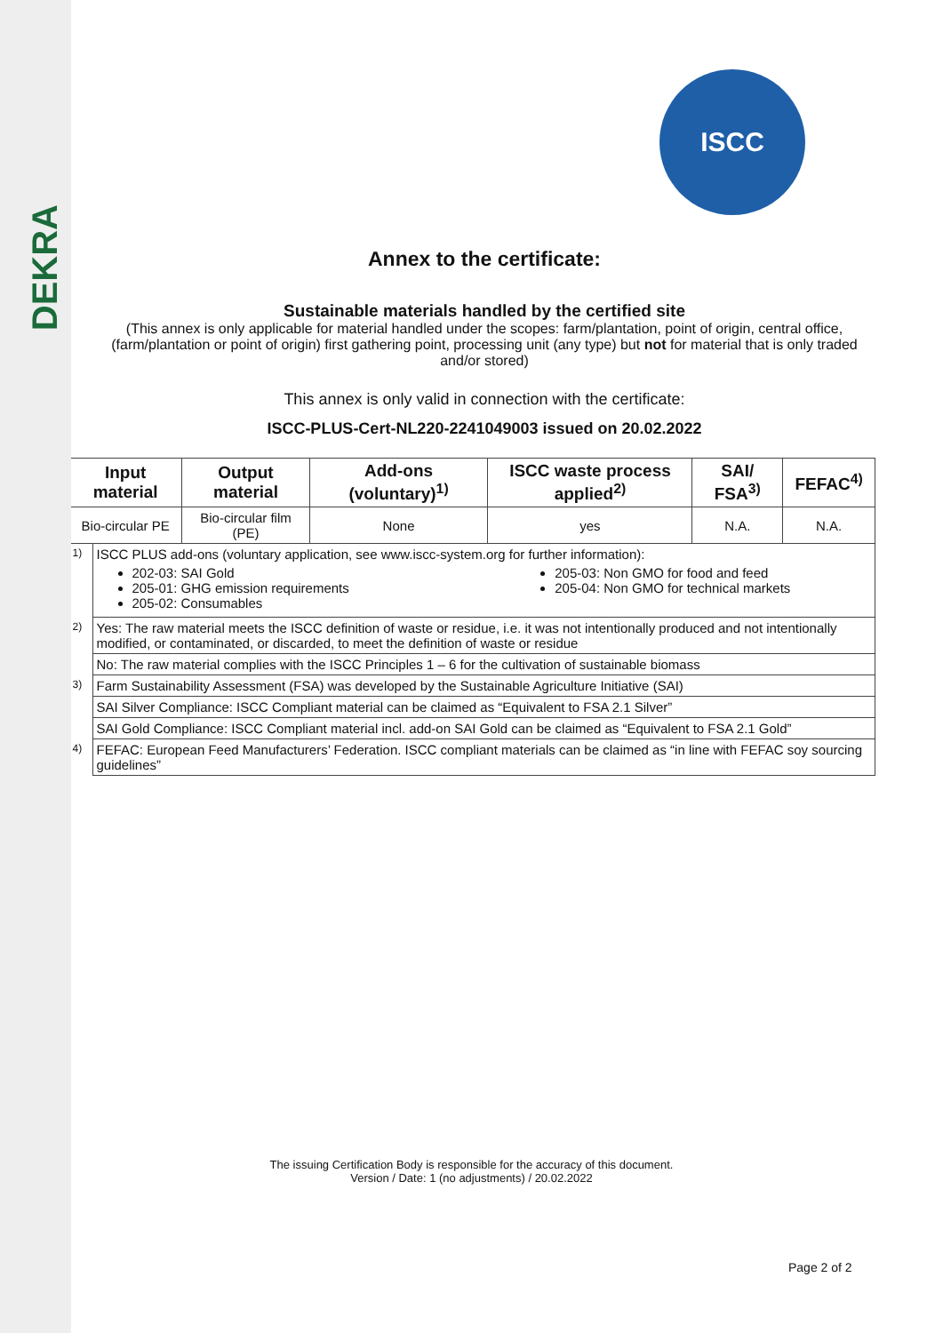DEKRA
ISCC
Annex to the certificate:
Sustainable materials handled by the certified site
(This annex is only applicable for material handled under the scopes: farm/plantation, point of origin, central office, (farm/plantation or point of origin) first gathering point, processing unit (any type) but not for material that is only traded and/or stored)
This annex is only valid in connection with the certificate:
ISCC-PLUS-Cert-NL220-2241049003 issued on 20.02.2022
| Input material | | Output material | Add-ons (voluntary)<sup>1)</sup> | ISCC waste process applied<sup>2)</sup> | SAI/ FSA<sup>3)</sup> | FEFAC<sup>4)</sup> |
| --- | --- | --- | --- | --- | --- | --- |
| Bio-circular PE | | Bio-circular film (PE) | None | yes | N.A. | N.A. |
| 1) | ISCC PLUS add-ons (voluntary application, see www.iscc-system.org for further information): 202-03: SAI Gold 205-01: GHG emission requirements 205-02: Consumables 205-03: Non GMO for food and feed 205-04: Non GMO for technical markets | | | | | |
| 2) | Yes: The raw material meets the ISCC definition of waste or residue, i.e. it was not intentionally produced and not intentionally modified, or contaminated, or discarded, to meet the definition of waste or residue | | | | | |
| | No: The raw material complies with the ISCC Principles 1 – 6 for the cultivation of sustainable biomass | | | | | |
| 3) | Farm Sustainability Assessment (FSA) was developed by the Sustainable Agriculture Initiative (SAI) | | | | | |
| | SAI Silver Compliance: ISCC Compliant material can be claimed as “Equivalent to FSA 2.1 Silver” | | | | | |
| | SAI Gold Compliance: ISCC Compliant material incl. add-on SAI Gold can be claimed as “Equivalent to FSA 2.1 Gold” | | | | | |
| 4) | FEFAC: European Feed Manufacturers’ Federation. ISCC compliant materials can be claimed as “in line with FEFAC soy sourcing guidelines” | | | | | |
The issuing Certification Body is responsible for the accuracy of this document.
Version / Date: 1 (no adjustments) / 20.02.2022
Page 2 of 2